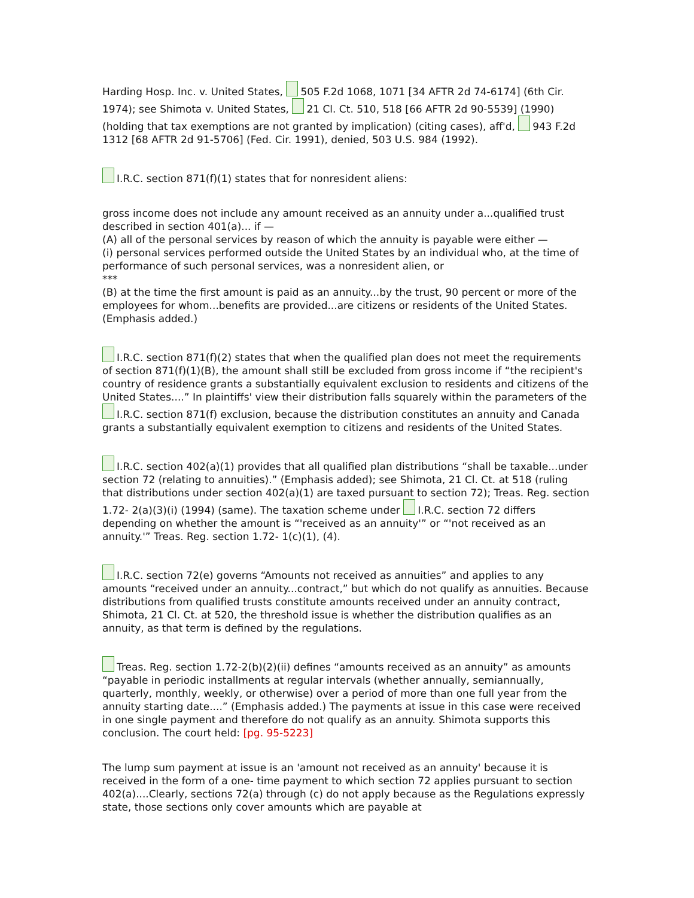Harding Hosp. Inc. v. United States, 505 F.2d 1068, 1071 [34 AFTR 2d 74-6174] (6th Cir. 1974); see Shimota v. United States, 21 Cl. Ct. 510, 518 [66 AFTR 2d 90-5539] (1990) (holding that tax exemptions are not granted by implication) (citing cases), aff'd, 943 F.2d 1312 [68 AFTR 2d 91-5706] (Fed. Cir. 1991), denied, 503 U.S. 984 (1992).
I.R.C. section 871(f)(1) states that for nonresident aliens:
gross income does not include any amount received as an annuity under a...qualified trust described in section 401(a)... if —
(A) all of the personal services by reason of which the annuity is payable were either —
(i) personal services performed outside the United States by an individual who, at the time of performance of such personal services, was a nonresident alien, or
***
(B) at the time the first amount is paid as an annuity...by the trust, 90 percent or more of the employees for whom...benefits are provided...are citizens or residents of the United States.
(Emphasis added.)
I.R.C. section 871(f)(2) states that when the qualified plan does not meet the requirements of section 871(f)(1)(B), the amount shall still be excluded from gross income if “the recipient's country of residence grants a substantially equivalent exclusion to residents and citizens of the United States....” In plaintiffs' view their distribution falls squarely within the parameters of the I.R.C. section 871(f) exclusion, because the distribution constitutes an annuity and Canada grants a substantially equivalent exemption to citizens and residents of the United States.
I.R.C. section 402(a)(1) provides that all qualified plan distributions “shall be taxable...under section 72 (relating to annuities).” (Emphasis added); see Shimota, 21 Cl. Ct. at 518 (ruling that distributions under section 402(a)(1) are taxed pursuant to section 72); Treas. Reg. section 1.72- 2(a)(3)(i) (1994) (same). The taxation scheme under I.R.C. section 72 differs depending on whether the amount is “'received as an annuity'” or “'not received as an annuity.'” Treas. Reg. section 1.72- 1(c)(1), (4).
I.R.C. section 72(e) governs “Amounts not received as annuities” and applies to any amounts “received under an annuity...contract,” but which do not qualify as annuities. Because distributions from qualified trusts constitute amounts received under an annuity contract, Shimota, 21 Cl. Ct. at 520, the threshold issue is whether the distribution qualifies as an annuity, as that term is defined by the regulations.
Treas. Reg. section 1.72-2(b)(2)(ii) defines “amounts received as an annuity” as amounts “payable in periodic installments at regular intervals (whether annually, semiannually, quarterly, monthly, weekly, or otherwise) over a period of more than one full year from the annuity starting date....” (Emphasis added.) The payments at issue in this case were received in one single payment and therefore do not qualify as an annuity. Shimota supports this conclusion. The court held: [pg. 95-5223]
The lump sum payment at issue is an 'amount not received as an annuity' because it is received in the form of a one- time payment to which section 72 applies pursuant to section 402(a)....Clearly, sections 72(a) through (c) do not apply because as the Regulations expressly state, those sections only cover amounts which are payable at